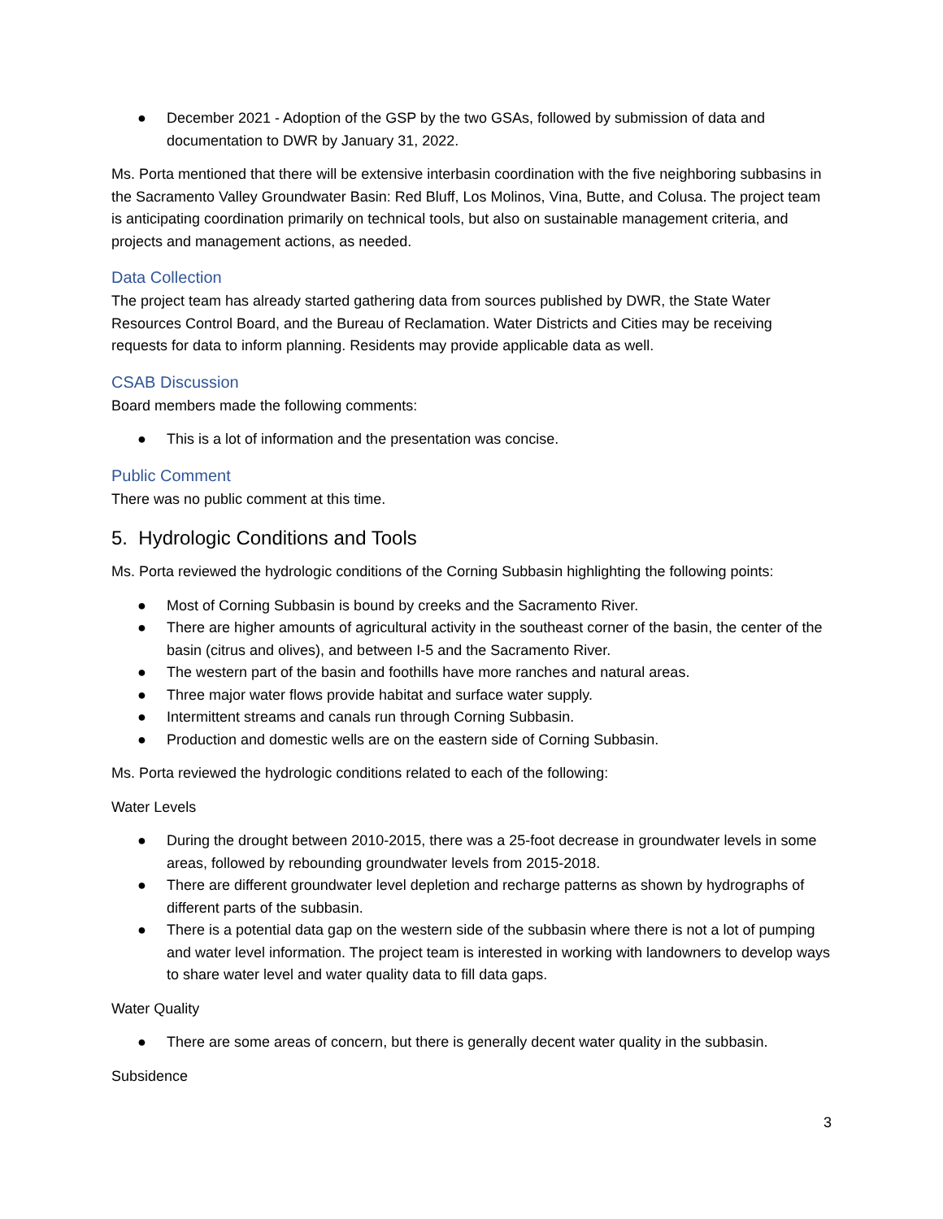● December 2021 - Adoption of the GSP by the two GSAs, followed by submission of data and documentation to DWR by January 31, 2022.
Ms. Porta mentioned that there will be extensive interbasin coordination with the five neighboring subbasins in the Sacramento Valley Groundwater Basin: Red Bluff, Los Molinos, Vina, Butte, and Colusa. The project team is anticipating coordination primarily on technical tools, but also on sustainable management criteria, and projects and management actions, as needed.
Data Collection
The project team has already started gathering data from sources published by DWR, the State Water Resources Control Board, and the Bureau of Reclamation. Water Districts and Cities may be receiving requests for data to inform planning. Residents may provide applicable data as well.
CSAB Discussion
Board members made the following comments:
● This is a lot of information and the presentation was concise.
Public Comment
There was no public comment at this time.
5. Hydrologic Conditions and Tools
Ms. Porta reviewed the hydrologic conditions of the Corning Subbasin highlighting the following points:
● Most of Corning Subbasin is bound by creeks and the Sacramento River.
● There are higher amounts of agricultural activity in the southeast corner of the basin, the center of the basin (citrus and olives), and between I-5 and the Sacramento River.
● The western part of the basin and foothills have more ranches and natural areas.
● Three major water flows provide habitat and surface water supply.
● Intermittent streams and canals run through Corning Subbasin.
● Production and domestic wells are on the eastern side of Corning Subbasin.
Ms. Porta reviewed the hydrologic conditions related to each of the following:
Water Levels
● During the drought between 2010-2015, there was a 25-foot decrease in groundwater levels in some areas, followed by rebounding groundwater levels from 2015-2018.
● There are different groundwater level depletion and recharge patterns as shown by hydrographs of different parts of the subbasin.
● There is a potential data gap on the western side of the subbasin where there is not a lot of pumping and water level information. The project team is interested in working with landowners to develop ways to share water level and water quality data to fill data gaps.
Water Quality
● There are some areas of concern, but there is generally decent water quality in the subbasin.
Subsidence
3